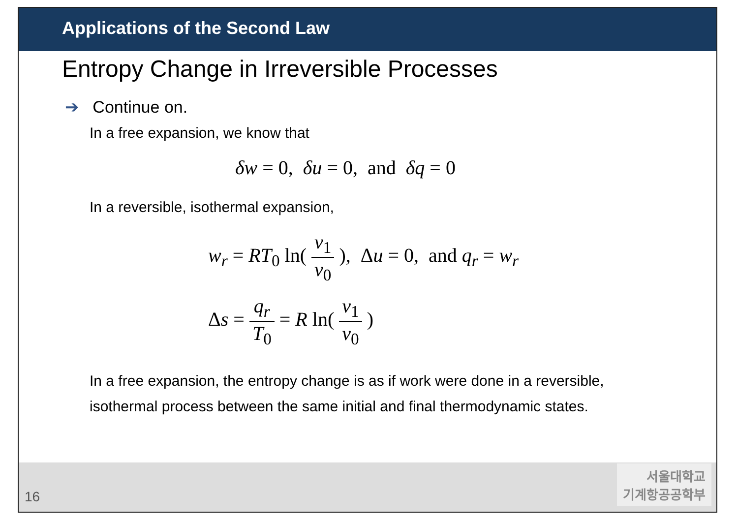Applications of the Second Law
Entropy Change in Irreversible Processes
➔ Continue on.
In a free expansion, we know that
δw = 0, δu = 0, and δq = 0
In a reversible, isothermal expansion,
w<sub>r</sub> = RT<sub>0</sub> ln( v<sub>1</sub> v<sub>0</sub> ), Δu = 0, and q<sub>r</sub> = w<sub>r</sub>
Δs = q<sub>r</sub> T<sub>0</sub> = R ln( v<sub>1</sub> v<sub>0</sub> )
In a free expansion, the entropy change is as if work were done in a reversible,
isothermal process between the same initial and final thermodynamic states.
16
서울대학교
기계항공공학부